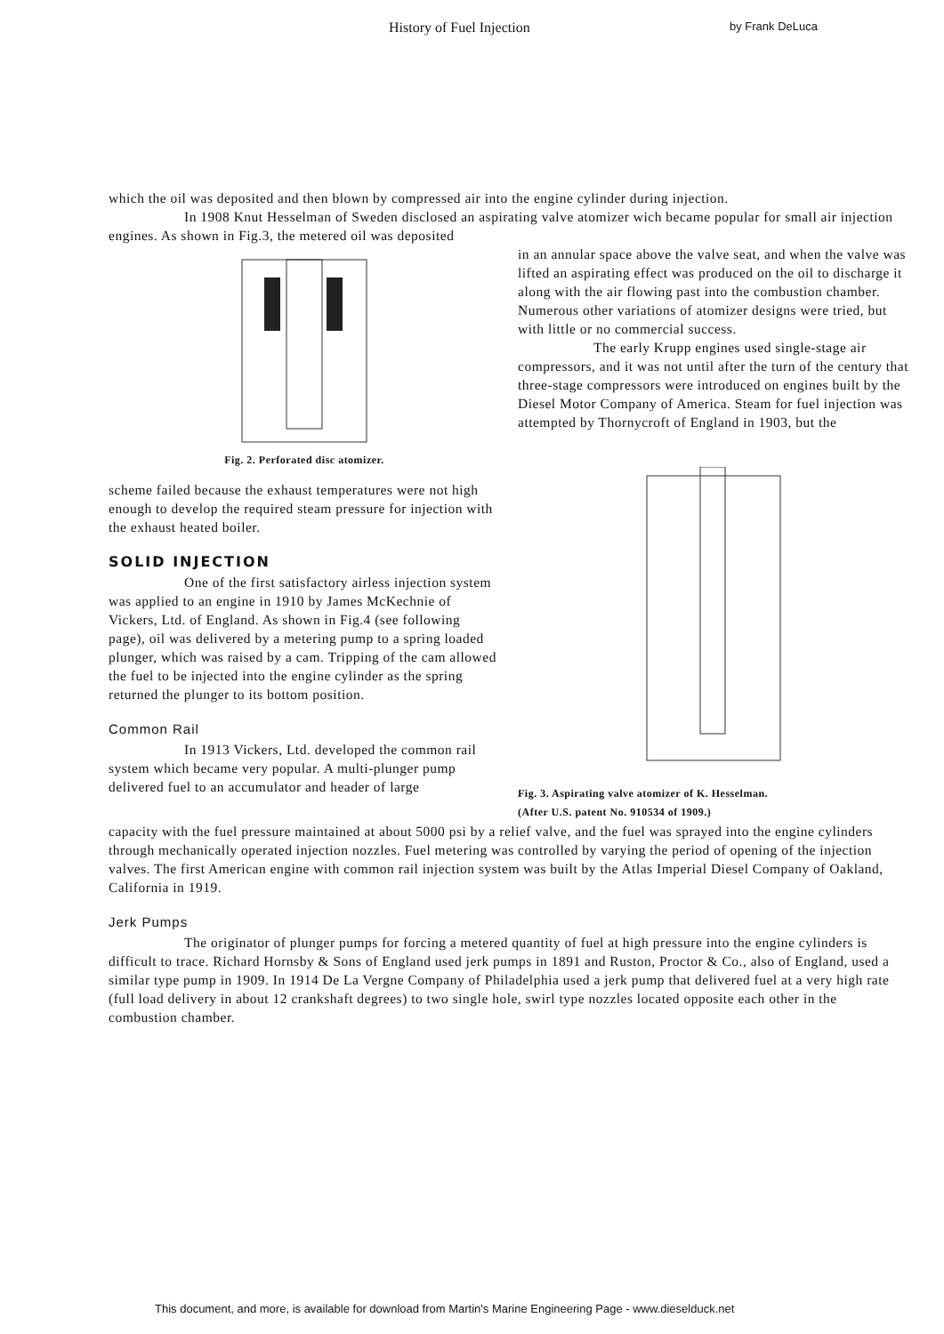History of Fuel Injection by Frank DeLuca
which the oil was deposited and then blown by compressed air into the engine cylinder during injection.
In 1908 Knut Hesselman of Sweden disclosed an aspirating valve atomizer wich became popular for small air injection engines. As shown in Fig.3, the metered oil was deposited
Fig. 2. Perforated disc atomizer.
scheme failed because the exhaust temperatures were not high enough to develop the required steam pressure for injection with the exhaust heated boiler.
SOLID INJECTION
One of the first satisfactory airless injection system was applied to an engine in 1910 by James McKechnie of Vickers, Ltd. of England. As shown in Fig.4 (see following page), oil was delivered by a metering pump to a spring loaded plunger, which was raised by a cam. Tripping of the cam allowed the fuel to be injected into the engine cylinder as the spring returned the plunger to its bottom position.
Common Rail
In 1913 Vickers, Ltd. developed the common rail system which became very popular. A multi-plunger pump delivered fuel to an accumulator and header of large
in an annular space above the valve seat, and when the valve was lifted an aspirating effect was produced on the oil to discharge it along with the air flowing past into the combustion chamber. Numerous other variations of atomizer designs were tried, but with little or no commercial success.
The early Krupp engines used single-stage air compressors, and it was not until after the turn of the century that three-stage compressors were introduced on engines built by the Diesel Motor Company of America. Steam for fuel injection was attempted by Thornycroft of England in 1903, but the
Fig. 3. Aspirating valve atomizer of K. Hesselman.
(After U.S. patent No. 910534 of 1909.)
capacity with the fuel pressure maintained at about 5000 psi by a relief valve, and the fuel was sprayed into the engine cylinders through mechanically operated injection nozzles. Fuel metering was controlled by varying the period of opening of the injection valves. The first American engine with common rail injection system was built by the Atlas Imperial Diesel Company of Oakland, California in 1919.
Jerk Pumps
The originator of plunger pumps for forcing a metered quantity of fuel at high pressure into the engine cylinders is difficult to trace. Richard Hornsby & Sons of England used jerk pumps in 1891 and Ruston, Proctor & Co., also of England, used a similar type pump in 1909. In 1914 De La Vergne Company of Philadelphia used a jerk pump that delivered fuel at a very high rate (full load delivery in about 12 crankshaft degrees) to two single hole, swirl type nozzles located opposite each other in the combustion chamber.
This document, and more, is available for download from Martin's Marine Engineering Page - www.dieselduck.net